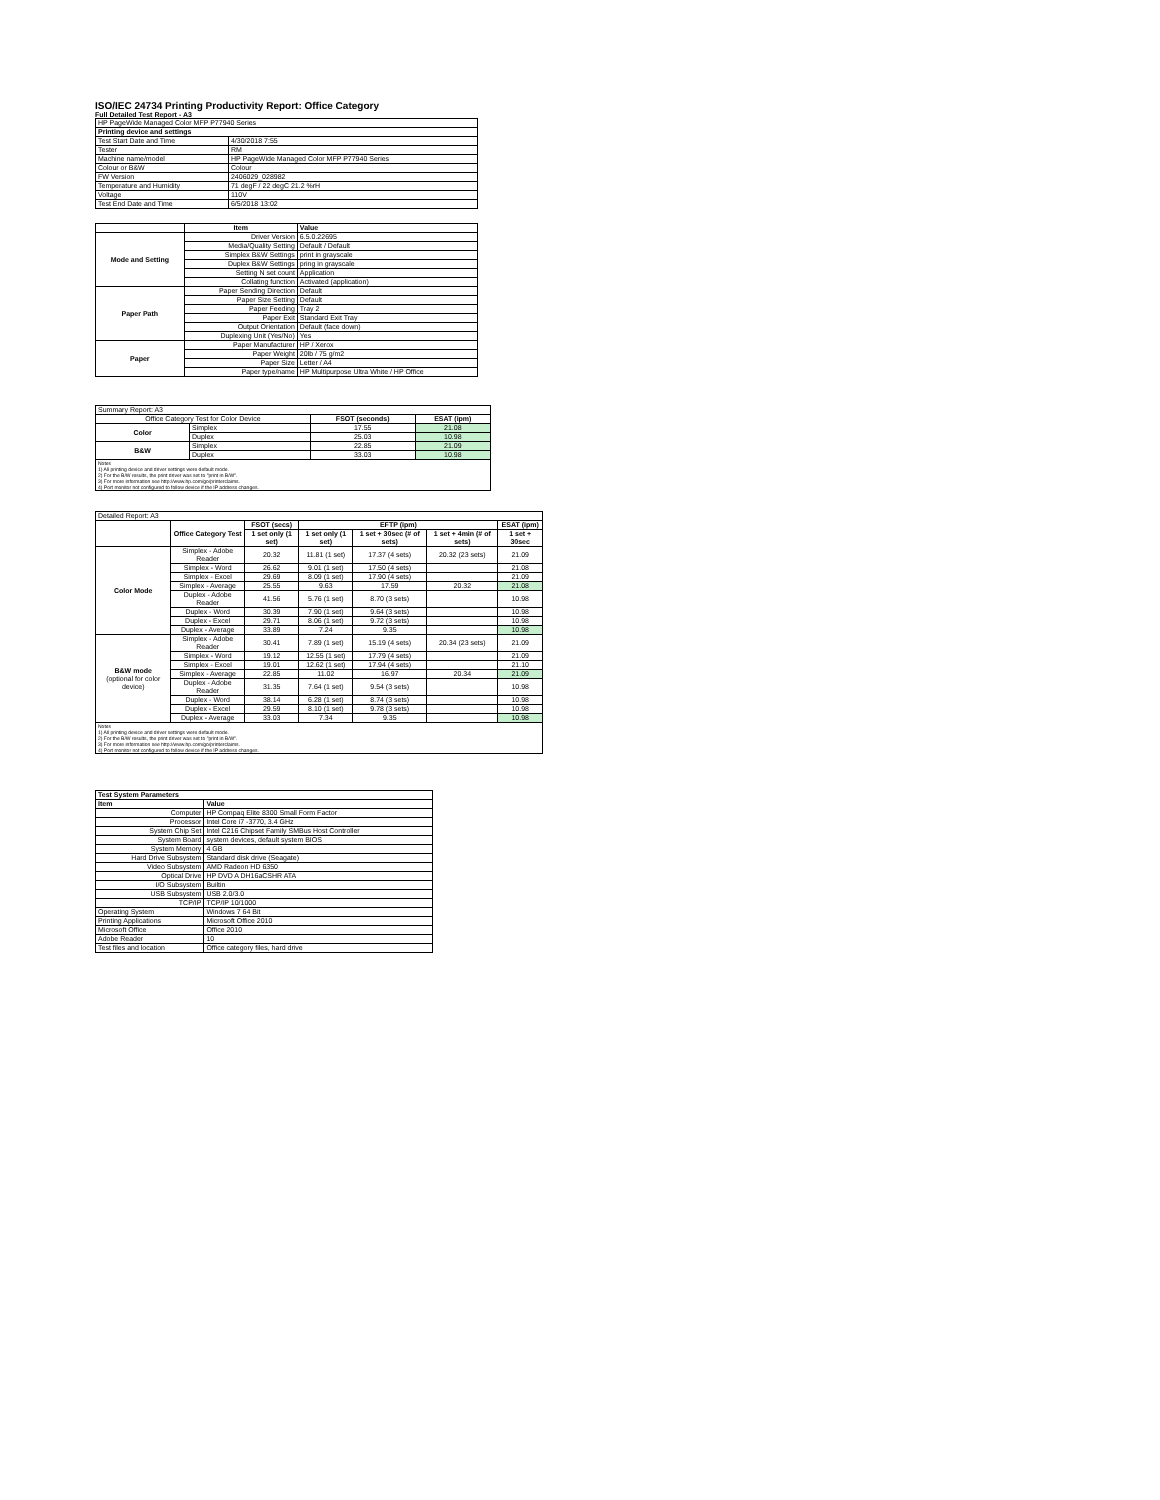ISO/IEC 24734 Printing Productivity Report: Office Category
Full Detailed Test Report - A3
| HP PageWide Managed Color MFP P77940 Series | |
| Printing device and settings | |
| Test Start Date and Time | 4/30/2018 7:55 |
| Tester | RM |
| Machine name/model | HP PageWide Managed Color MFP P77940 Series |
| Colour or B&W | Colour |
| FW Version | 2406029_028982 |
| Temperature and Humidity | 71 degF / 22 degC 21.2 %rH |
| Voltage | 110V |
| Test End Date and Time | 6/5/2018 13:02 |
| | Item | Value |
| --- | --- | --- |
| Mode and Setting | Driver Version | 6.5.0.22695 |
| | Media/Quality Setting | Default / Default |
| | Simplex B&W Settings | print in grayscale |
| | Duplex B&W Settings | pring in grayscale |
| | Setting N set count | Application |
| | Collating function | Activated (application) |
| Paper Path | Paper Sending Direction | Default |
| | Paper Size Setting | Default |
| | Paper Feeding | Tray 2 |
| | Paper Exit | Standard Exit Tray |
| | Output Orientation | Default (face down) |
| | Duplexing Unit (Yes/No) | Yes |
| Paper | Paper Manufacturer | HP / Xerox |
| | Paper Weight | 20lb / 75 g/m2 |
| | Paper Size | Letter / A4 |
| | Paper type/name | HP Multipurpose Ultra White / HP Office |
| Summary Report: A3 | | | |
| Office Category Test for Color Device | | FSOT (seconds) | ESAT (ipm) |
| Color | Simplex | 17.55 | 21.08 |
| | Duplex | 25.03 | 10.98 |
| B&W | Simplex | 22.85 | 21.09 |
| | Duplex | 33.03 | 10.98 |
| Notes 1) All printing device and driver settings were default mode. 2) For the B/W results, the print driver was set to "print in B/W". 3) For more information see http://www.hp.com/go/printerclaims. 4) Port monitor not configured to follow device if the IP address changes. | | | |
| Detailed Report: A3 | | | | | | |
| | Office Category Test | FSOT (secs) | EFTP (ipm) | | | ESAT (ipm) |
| | | 1 set only (1 set) | 1 set only (1 set) | 1 set + 30sec (# of sets) | 1 set + 4min (# of sets) | 1 set + 30sec |
| Color Mode | Simplex - Adobe Reader | 20.32 | 11.81 (1 set) | 17.37 (4 sets) | 20.32 (23 sets) | 21.09 |
| | Simplex - Word | 26.62 | 9.01 (1 set) | 17.50 (4 sets) | | 21.08 |
| | Simplex - Excel | 29.69 | 8.09 (1 set) | 17.90 (4 sets) | | 21.09 |
| | Simplex - Average | 25.55 | 9.63 | 17.59 | 20.32 | 21.08 |
| | Duplex - Adobe Reader | 41.56 | 5.76 (1 set) | 8.70 (3 sets) | | 10.98 |
| | Duplex - Word | 30.39 | 7.90 (1 set) | 9.64 (3 sets) | | 10.98 |
| | Duplex - Excel | 29.71 | 8.06 (1 set) | 9.72 (3 sets) | | 10.98 |
| | Duplex - Average | 33.89 | 7.24 | 9.35 | | 10.98 |
| B&W mode (optional for color device) | Simplex - Adobe Reader | 30.41 | 7.89 (1 set) | 15.19 (4 sets) | 20.34 (23 sets) | 21.09 |
| | Simplex - Word | 19.12 | 12.55 (1 set) | 17.79 (4 sets) | | 21.09 |
| | Simplex - Excel | 19.01 | 12.62 (1 set) | 17.94 (4 sets) | | 21.10 |
| | Simplex - Average | 22.85 | 11.02 | 16.97 | 20.34 | 21.09 |
| | Duplex - Adobe Reader | 31.35 | 7.64 (1 set) | 9.54 (3 sets) | | 10.98 |
| | Duplex - Word | 38.14 | 6.28 (1 set) | 8.74 (3 sets) | | 10.98 |
| | Duplex - Excel | 29.59 | 8.10 (1 set) | 9.78 (3 sets) | | 10.98 |
| | Duplex - Average | 33.03 | 7.34 | 9.35 | | 10.98 |
| Notes 1) All printing device and driver settings were default mode. 2) For the B/W results, the print driver was set to "print in B/W". 3) For more information see http://www.hp.com/go/printerclaims. 4) Port monitor not configured to follow device if the IP address changes. | | | | | | |
| Test System Parameters | |
| --- | --- |
| Item | Value |
| Computer | HP Compaq Elite 8300 Small Form Factor |
| Processor | Intel Core i7 -3770, 3.4 GHz |
| System Chip Set | Intel C216 Chipset Family SMBus Host Controller |
| System Board | system devices, default system BIOS |
| System Memory | 4 GB |
| Hard Drive Subsystem | Standard disk drive (Seagate) |
| Video Subsystem | AMD Radeon HD 6350 |
| Optical Drive | HP DVD A DH16aCSHR ATA |
| I/O Subsystem | Builtin |
| USB Subsystem | USB 2.0/3.0 |
| TCP/IP | TCP/IP 10/1000 |
| Operating System | Windows 7 64 Bit |
| Printing Applications | Microsoft Office 2010 |
| Microsoft Office | Office 2010 |
| Adobe Reader | 10 |
| Test files and location | Office category files, hard drive |